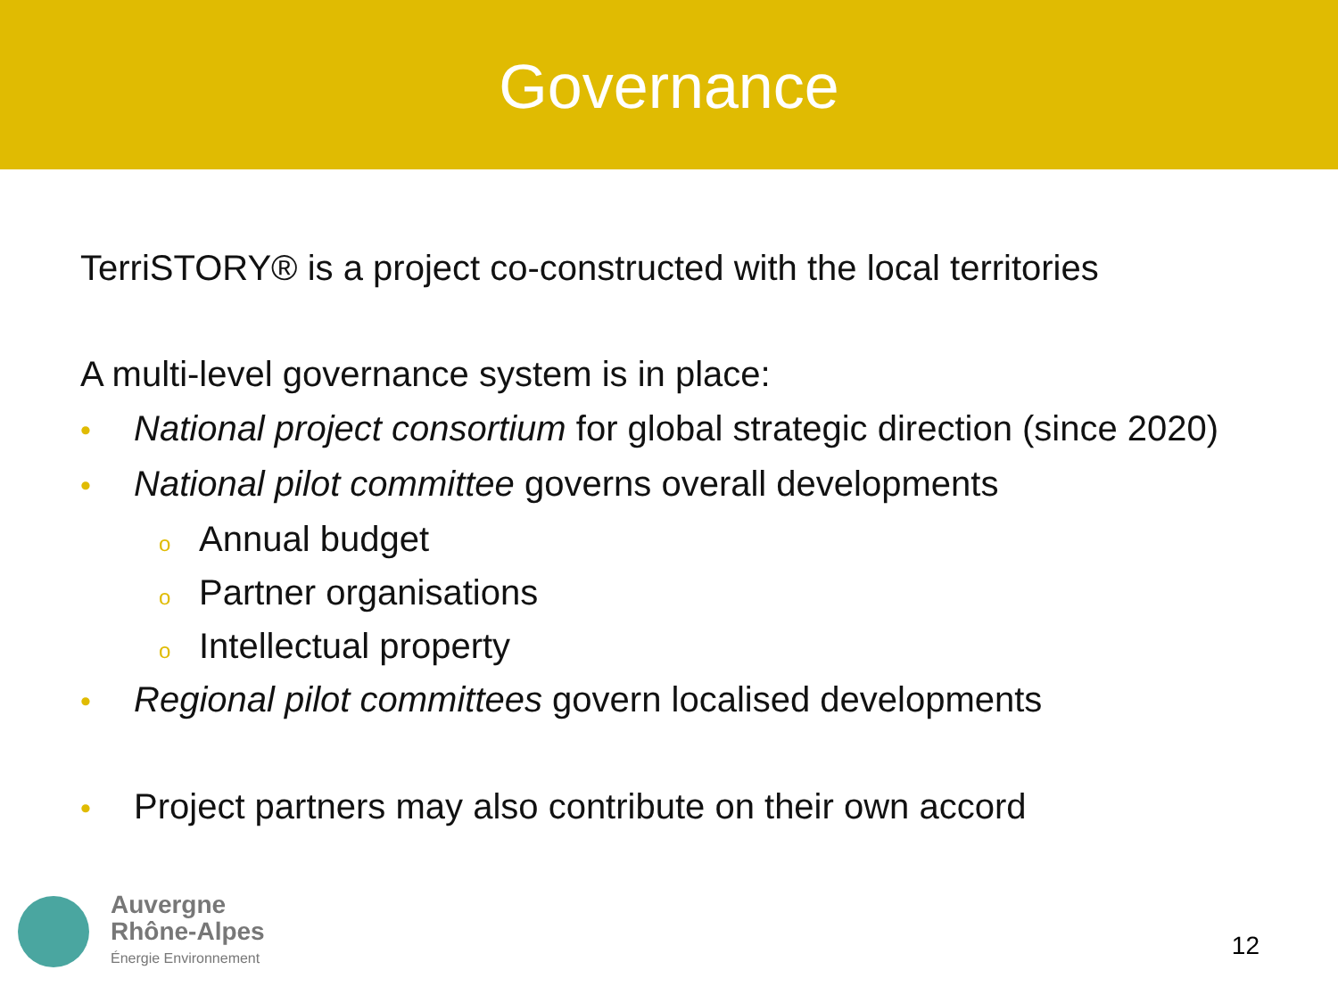Governance
TerriSTORY® is a project co-constructed with the local territories
A multi-level governance system is in place:
• National project consortium for global strategic direction (since 2020)
• National pilot committee governs overall developments
o Annual budget
o Partner organisations
o Intellectual property
• Regional pilot committees govern localised developments
• Project partners may also contribute on their own accord
Auvergne
Rhône-Alpes
Énergie Environnement
12